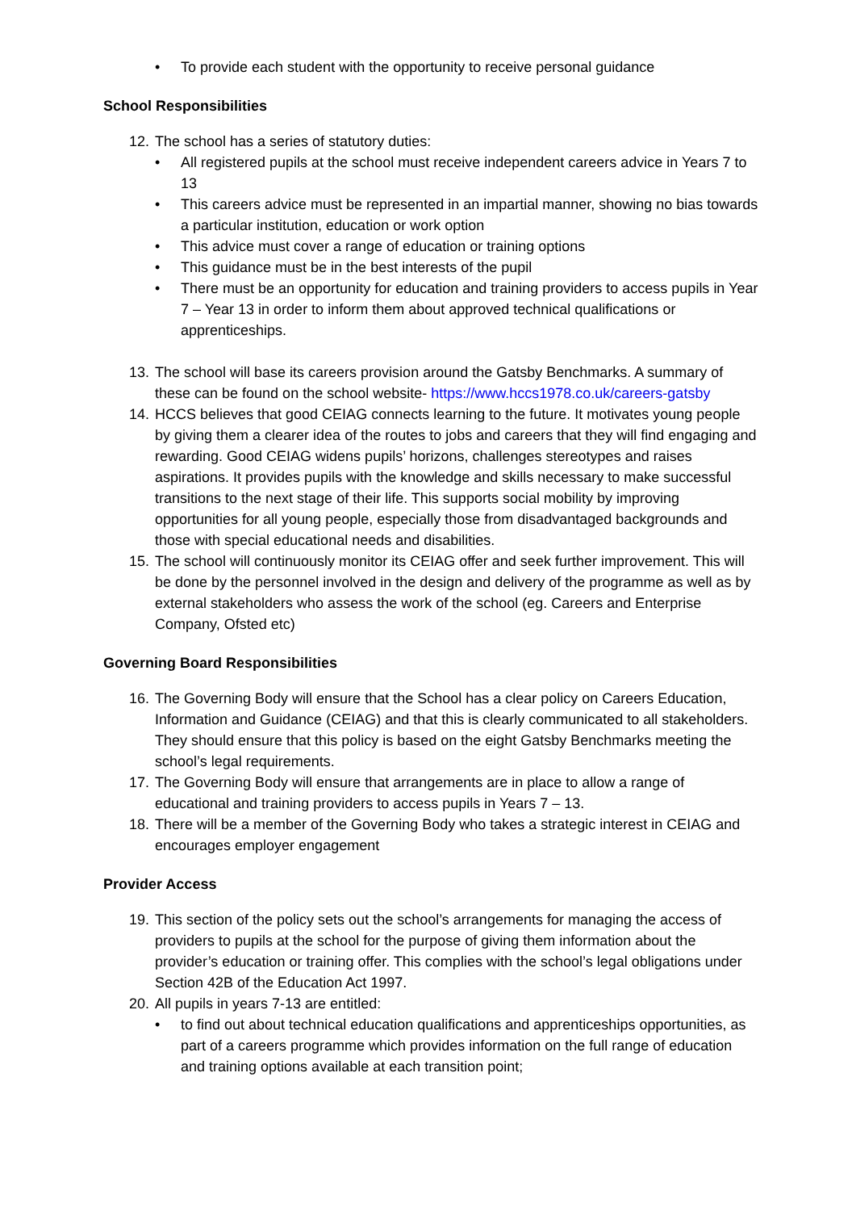• To provide each student with the opportunity to receive personal guidance
School Responsibilities
12. The school has a series of statutory duties:
• All registered pupils at the school must receive independent careers advice in Years 7 to 13
• This careers advice must be represented in an impartial manner, showing no bias towards a particular institution, education or work option
• This advice must cover a range of education or training options
• This guidance must be in the best interests of the pupil
• There must be an opportunity for education and training providers to access pupils in Year 7 – Year 13 in order to inform them about approved technical qualifications or apprenticeships.
13. The school will base its careers provision around the Gatsby Benchmarks. A summary of these can be found on the school website- https://www.hccs1978.co.uk/careers-gatsby
14. HCCS believes that good CEIAG connects learning to the future. It motivates young people by giving them a clearer idea of the routes to jobs and careers that they will find engaging and rewarding. Good CEIAG widens pupils’ horizons, challenges stereotypes and raises aspirations. It provides pupils with the knowledge and skills necessary to make successful transitions to the next stage of their life. This supports social mobility by improving opportunities for all young people, especially those from disadvantaged backgrounds and those with special educational needs and disabilities.
15. The school will continuously monitor its CEIAG offer and seek further improvement. This will be done by the personnel involved in the design and delivery of the programme as well as by external stakeholders who assess the work of the school (eg. Careers and Enterprise Company, Ofsted etc)
Governing Board Responsibilities
16. The Governing Body will ensure that the School has a clear policy on Careers Education, Information and Guidance (CEIAG) and that this is clearly communicated to all stakeholders. They should ensure that this policy is based on the eight Gatsby Benchmarks meeting the school’s legal requirements.
17. The Governing Body will ensure that arrangements are in place to allow a range of educational and training providers to access pupils in Years 7 – 13.
18. There will be a member of the Governing Body who takes a strategic interest in CEIAG and encourages employer engagement
Provider Access
19. This section of the policy sets out the school’s arrangements for managing the access of providers to pupils at the school for the purpose of giving them information about the provider’s education or training offer. This complies with the school’s legal obligations under Section 42B of the Education Act 1997.
20. All pupils in years 7-13 are entitled:
• to find out about technical education qualifications and apprenticeships opportunities, as part of a careers programme which provides information on the full range of education and training options available at each transition point;